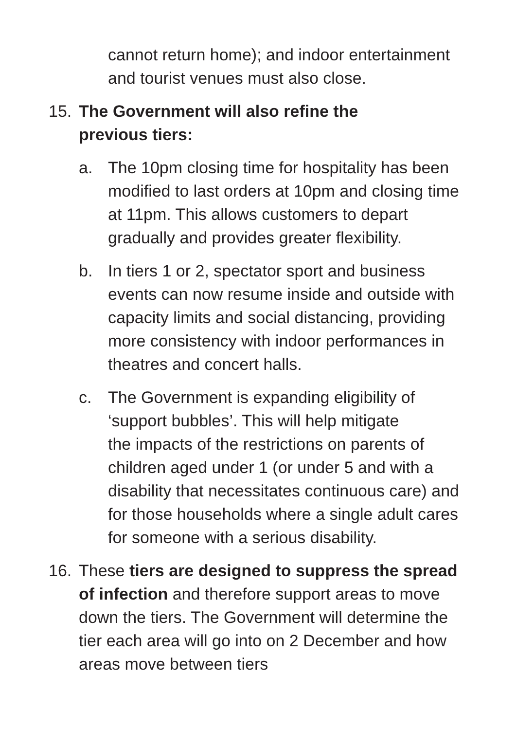cannot return home); and indoor entertainment and tourist venues must also close.
15. The Government will also refine the
previous tiers:
a. The 10pm closing time for hospitality has been modified to last orders at 10pm and closing time at 11pm. This allows customers to depart gradually and provides greater flexibility.
b. In tiers 1 or 2, spectator sport and business events can now resume inside and outside with capacity limits and social distancing, providing more consistency with indoor performances in theatres and concert halls.
c. The Government is expanding eligibility of ‘support bubbles’. This will help mitigate
the impacts of the restrictions on parents of children aged under 1 (or under 5 and with a disability that necessitates continuous care) and for those households where a single adult cares for someone with a serious disability.
16. These tiers are designed to suppress the spread of infection and therefore support areas to move down the tiers. The Government will determine the tier each area will go into on 2 December and how areas move between tiers